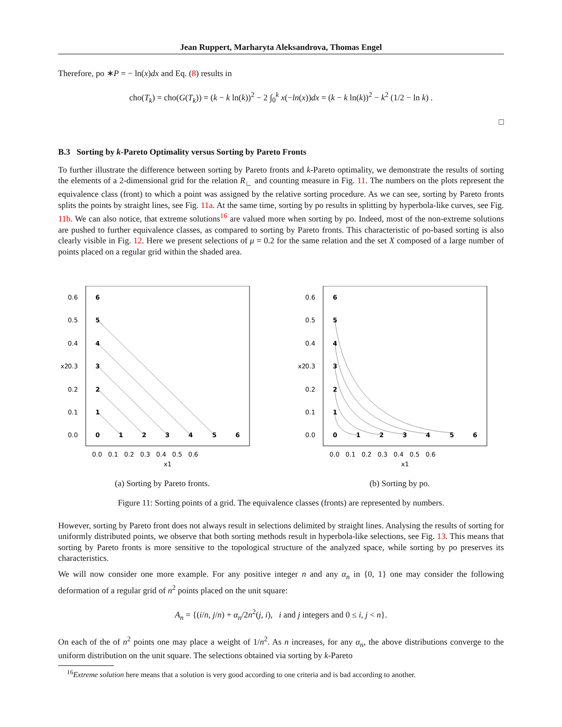Jean Ruppert, Marharyta Aleksandrova, Thomas Engel
Therefore, po ∗P = − ln(x)dx and Eq. (8) results in
cho(T<sub>k</sub>) = cho(G(T<sub>k</sub>)) = (k − k ln(k))<sup>2</sup> − 2 ∫<sub>0</sub><sup>k</sup> x(−ln(x))dx = (k − k ln(k))<sup>2</sup> − k<sup>2</sup> (1/2 − ln k) .
□
B.3 Sorting by k-Pareto Optimality versus Sorting by Pareto Fronts
To further illustrate the difference between sorting by Pareto fronts and k-Pareto optimality, we demonstrate the results of sorting the elements of a 2-dimensional grid for the relation R<sub>∟</sub> and counting measure in Fig. 11. The numbers on the plots represent the equivalence class (front) to which a point was assigned by the relative sorting procedure. As we can see, sorting by Pareto fronts splits the points by straight lines, see Fig. 11a. At the same time, sorting by po results in splitting by hyperbola-like curves, see Fig. 11b. We can also notice, that extreme solutions<sup>16</sup> are valued more when sorting by po. Indeed, most of the non-extreme solutions are pushed to further equivalence classes, as compared to sorting by Pareto fronts. This characteristic of po-based sorting is also clearly visible in Fig. 12. Here we present selections of μ = 0.2 for the same relation and the set X composed of a large number of points placed on a regular grid within the shaded area.
0
1
2
3
4
5
6
1
2
3
4
5
6
0.6
0.5
0.4
0.3
0.2
0.1
0.0
0.0 0.1 0.2 0.3 0.4 0.5 0.6
x1
x2
(a) Sorting by Pareto fronts.
0
1
2
3
4
5
6
1
2
3
4
5
6
0.6
0.5
0.4
0.3
0.2
0.1
0.0
0.0 0.1 0.2 0.3 0.4 0.5 0.6
x1
x2
(b) Sorting by po.
Figure 11: Sorting points of a grid. The equivalence classes (fronts) are represented by numbers.
However, sorting by Pareto front does not always result in selections delimited by straight lines. Analysing the results of sorting for uniformly distributed points, we observe that both sorting methods result in hyperbola-like selections, see Fig. 13. This means that sorting by Pareto fronts is more sensitive to the topological structure of the analyzed space, while sorting by po preserves its characteristics.
We will now consider one more example. For any positive integer n and any α<sub>n</sub> in {0, 1} one may consider the following deformation of a regular grid of n<sup>2</sup> points placed on the unit square:
A<sub>n</sub> = {(i/n, j/n) + α<sub>n</sub>/2n<sup>2</sup>(j, i), i and j integers and 0 ≤ i, j < n}.
On each of the of n<sup>2</sup> points one may place a weight of 1/n<sup>2</sup>. As n increases, for any α<sub>n</sub>, the above distributions converge to the uniform distribution on the unit square. The selections obtained via sorting by k-Pareto
<sup>16</sup> Extreme solution here means that a solution is very good according to one criteria and is bad according to another.